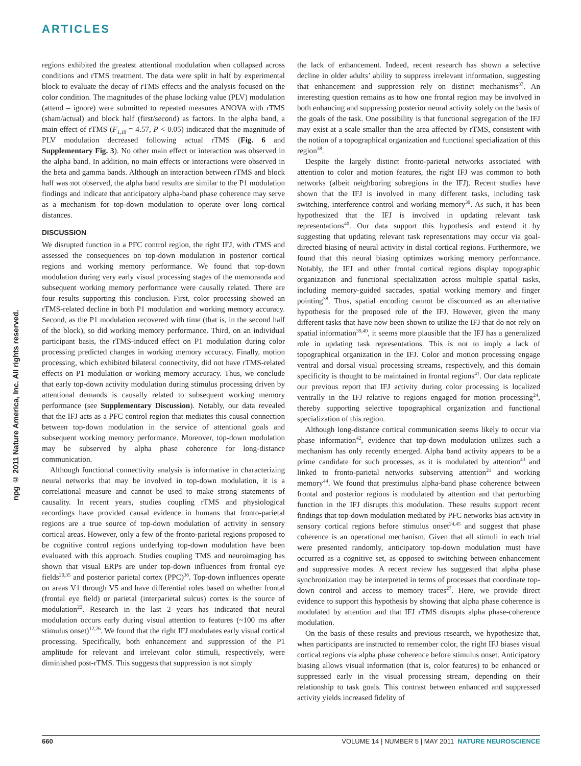ARTICLES
npg © 2011 Nature America, Inc. All rights reserved.
regions exhibited the greatest attentional modulation when collapsed across conditions and rTMS treatment. The data were split in half by experimental block to evaluate the decay of rTMS effects and the analysis focused on the color condition. The magnitudes of the phase locking value (PLV) modulation (attend – ignore) were submitted to repeated measures ANOVA with rTMS (sham/actual) and block half (first/second) as factors. In the alpha band, a main effect of rTMS (F<sub>1,18</sub> = 4.57, P < 0.05) indicated that the magnitude of PLV modulation decreased following actual rTMS (Fig. 6 and Supplementary Fig. 3). No other main effect or interaction was observed in the alpha band. In addition, no main effects or interactions were observed in the beta and gamma bands. Although an interaction between rTMS and block half was not observed, the alpha band results are similar to the P1 modulation findings and indicate that anticipatory alpha-band phase coherence may serve as a mechanism for top-down modulation to operate over long cortical distances.
DISCUSSION
We disrupted function in a PFC control region, the right IFJ, with rTMS and assessed the consequences on top-down modulation in posterior cortical regions and working memory performance. We found that top-down modulation during very early visual processing stages of the memoranda and subsequent working memory performance were causally related. There are four results supporting this conclusion. First, color processing showed an rTMS-related decline in both P1 modulation and working memory accuracy. Second, as the P1 modulation recovered with time (that is, in the second half of the block), so did working memory performance. Third, on an individual participant basis, the rTMS-induced effect on P1 modulation during color processing predicted changes in working memory accuracy. Finally, motion processing, which exhibited bilateral connectivity, did not have rTMS-related effects on P1 modulation or working memory accuracy. Thus, we conclude that early top-down activity modulation during stimulus processing driven by attentional demands is causally related to subsequent working memory performance (see Supplementary Discussion). Notably, our data revealed that the IFJ acts as a PFC control region that mediates this causal connection between top-down modulation in the service of attentional goals and subsequent working memory performance. Moreover, top-down modulation may be subserved by alpha phase coherence for long-distance communication.
Although functional connectivity analysis is informative in characterizing neural networks that may be involved in top-down modulation, it is a correlational measure and cannot be used to make strong statements of causality. In recent years, studies coupling rTMS and physiological recordings have provided causal evidence in humans that fronto-parietal regions are a true source of top-down modulation of activity in sensory cortical areas. However, only a few of the fronto-parietal regions proposed to be cognitive control regions underlying top-down modulation have been evaluated with this approach. Studies coupling TMS and neuroimaging has shown that visual ERPs are under top-down influences from frontal eye fields<sup>20,35</sup> and posterior parietal cortex (PPC)<sup>36</sup>. Top-down influences operate on areas V1 through V5 and have differential roles based on whether frontal (frontal eye field) or parietal (interparietal sulcus) cortex is the source of modulation<sup>22</sup>. Research in the last 2 years has indicated that neural modulation occurs early during visual attention to features (~100 ms after stimulus onset)<sup>12,26</sup>. We found that the right IFJ modulates early visual cortical processing. Specifically, both enhancement and suppression of the P1 amplitude for relevant and irrelevant color stimuli, respectively, were diminished post-rTMS. This suggests that suppression is not simply
the lack of enhancement. Indeed, recent research has shown a selective decline in older adults’ ability to suppress irrelevant information, suggesting that enhancement and suppression rely on distinct mechanisms<sup>37</sup>. An interesting question remains as to how one frontal region may be involved in both enhancing and suppressing posterior neural activity solely on the basis of the goals of the task. One possibility is that functional segregation of the IFJ may exist at a scale smaller than the area affected by rTMS, consistent with the notion of a topographical organization and functional specialization of this region<sup>38</sup>.
Despite the largely distinct fronto-parietal networks associated with attention to color and motion features, the right IFJ was common to both networks (albeit neighboring subregions in the IFJ). Recent studies have shown that the IFJ is involved in many different tasks, including task switching, interference control and working memory<sup>39</sup>. As such, it has been hypothesized that the IFJ is involved in updating relevant task representations<sup>40</sup>. Our data support this hypothesis and extend it by suggesting that updating relevant task representations may occur via goal-directed biasing of neural activity in distal cortical regions. Furthermore, we found that this neural biasing optimizes working memory performance. Notably, the IFJ and other frontal cortical regions display topographic organization and functional specialization across multiple spatial tasks, including memory-guided saccades, spatial working memory and finger pointing<sup>38</sup>. Thus, spatial encoding cannot be discounted as an alternative hypothesis for the proposed role of the IFJ. However, given the many different tasks that have now been shown to utilize the IFJ that do not rely on spatial information<sup>39,40</sup>, it seems more plausible that the IFJ has a generalized role in updating task representations. This is not to imply a lack of topographical organization in the IFJ. Color and motion processing engage ventral and dorsal visual processing streams, respectively, and this domain specificity is thought to be maintained in frontal regions<sup>41</sup>. Our data replicate our previous report that IFJ activity during color processing is localized ventrally in the IFJ relative to regions engaged for motion processing<sup>24</sup>, thereby supporting selective topographical organization and functional specialization of this region.
Although long-distance cortical communication seems likely to occur via phase information<sup>42</sup>, evidence that top-down modulation utilizes such a mechanism has only recently emerged. Alpha band activity appears to be a prime candidate for such processes, as it is modulated by attention<sup>43</sup> and linked to fronto-parietal networks subserving attention<sup>21</sup> and working memory<sup>44</sup>. We found that prestimulus alpha-band phase coherence between frontal and posterior regions is modulated by attention and that perturbing function in the IFJ disrupts this modulation. These results support recent findings that top-down modulation mediated by PFC networks bias activity in sensory cortical regions before stimulus onset<sup>24,45</sup> and suggest that phase coherence is an operational mechanism. Given that all stimuli in each trial were presented randomly, anticipatory top-down modulation must have occurred as a cognitive set, as opposed to switching between enhancement and suppressive modes. A recent review has suggested that alpha phase synchronization may be interpreted in terms of processes that coordinate top-down control and access to memory traces<sup>27</sup>. Here, we provide direct evidence to support this hypothesis by showing that alpha phase coherence is modulated by attention and that IFJ rTMS disrupts alpha phase-coherence modulation.
On the basis of these results and previous research, we hypothesize that, when participants are instructed to remember color, the right IFJ biases visual cortical regions via alpha phase coherence before stimulus onset. Anticipatory biasing allows visual information (that is, color features) to be enhanced or suppressed early in the visual processing stream, depending on their relationship to task goals. This contrast between enhanced and suppressed activity yields increased fidelity of
660 VOLUME 14 | NUMBER 5 | MAY 2011 NATURE NEUROSCIENCE